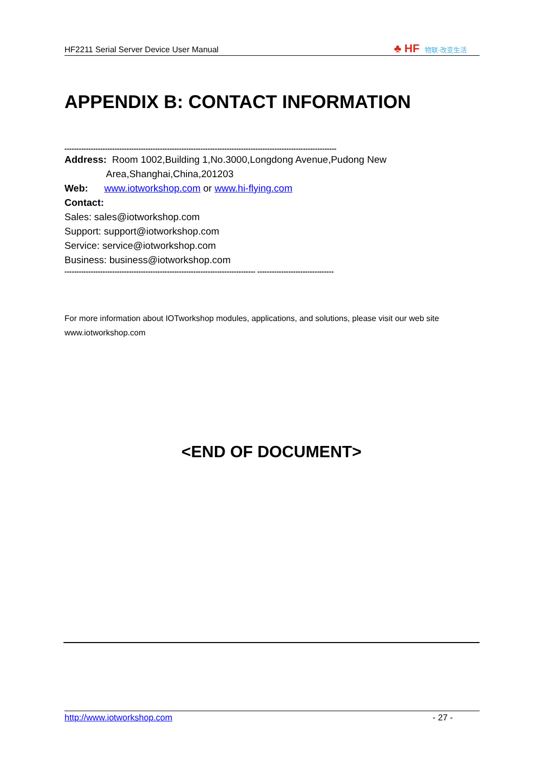HF2211 Serial Server Device User Manual
♣ HF 物联·改变生活
APPENDIX B: CONTACT INFORMATION
------------------------------------------------------------------------------------------------------------------
Address: Room 1002,Building 1,No.3000,Longdong Avenue,Pudong New
Area,Shanghai,China,201203
Web: www.iotworkshop.com or www.hi-flying.com
Contact:
Sales: sales@iotworkshop.com
Support: support@iotworkshop.com
Service: service@iotworkshop.com
Business: business@iotworkshop.com
-------------------------------------------------------------------------------- --------------------------------
For more information about IOTworkshop modules, applications, and solutions, please visit our web site www.iotworkshop.com
<END OF DOCUMENT>
http://www.iotworkshop.com - 27 -